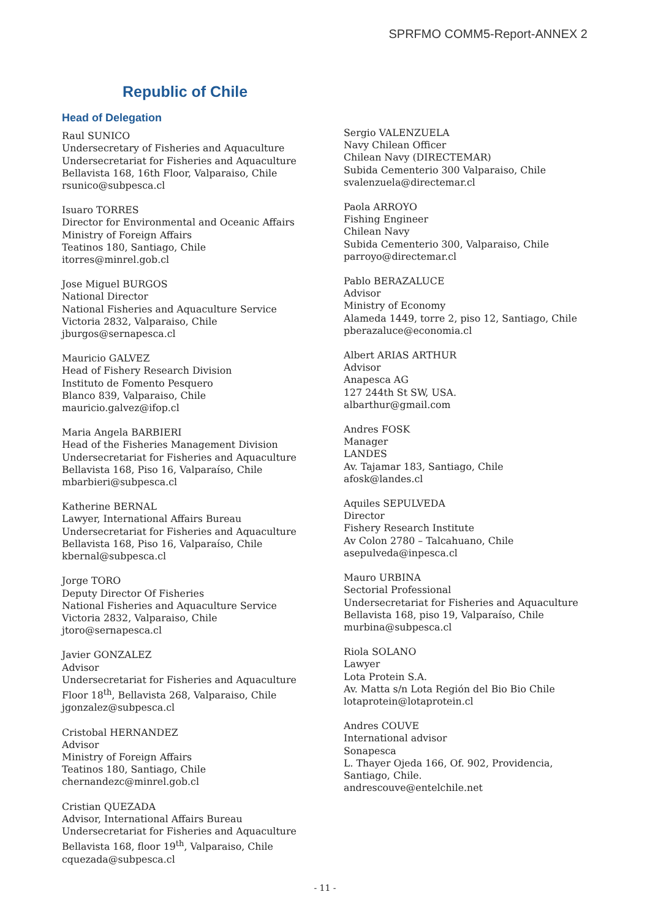SPRFMO COMM5-Report-ANNEX 2
Republic of Chile
Head of Delegation
Raul SUNICO
Undersecretary of Fisheries and Aquaculture
Undersecretariat for Fisheries and Aquaculture
Bellavista 168, 16th Floor, Valparaiso, Chile
rsunico@subpesca.cl
Isuaro TORRES
Director for Environmental and Oceanic Affairs
Ministry of Foreign Affairs
Teatinos 180, Santiago, Chile
itorres@minrel.gob.cl
Jose Miguel BURGOS
National Director
National Fisheries and Aquaculture Service
Victoria 2832, Valparaiso, Chile
jburgos@sernapesca.cl
Mauricio GALVEZ
Head of Fishery Research Division
Instituto de Fomento Pesquero
Blanco 839, Valparaiso, Chile
mauricio.galvez@ifop.cl
Maria Angela BARBIERI
Head of the Fisheries Management Division
Undersecretariat for Fisheries and Aquaculture
Bellavista 168, Piso 16, Valparaíso, Chile
mbarbieri@subpesca.cl
Katherine BERNAL
Lawyer, International Affairs Bureau
Undersecretariat for Fisheries and Aquaculture
Bellavista 168, Piso 16, Valparaíso, Chile
kbernal@subpesca.cl
Jorge TORO
Deputy Director Of Fisheries
National Fisheries and Aquaculture Service
Victoria 2832, Valparaiso, Chile
jtoro@sernapesca.cl
Javier GONZALEZ
Advisor
Undersecretariat for Fisheries and Aquaculture
Floor 18<sup>th</sup>, Bellavista 268, Valparaiso, Chile
jgonzalez@subpesca.cl
Cristobal HERNANDEZ
Advisor
Ministry of Foreign Affairs
Teatinos 180, Santiago, Chile
chernandezc@minrel.gob.cl
Cristian QUEZADA
Advisor, International Affairs Bureau
Undersecretariat for Fisheries and Aquaculture
Bellavista 168, floor 19<sup>th</sup>, Valparaiso, Chile
cquezada@subpesca.cl
Sergio VALENZUELA
Navy Chilean Officer
Chilean Navy (DIRECTEMAR)
Subida Cementerio 300 Valparaiso, Chile
svalenzuela@directemar.cl
Paola ARROYO
Fishing Engineer
Chilean Navy
Subida Cementerio 300, Valparaiso, Chile
parroyo@directemar.cl
Pablo BERAZALUCE
Advisor
Ministry of Economy
Alameda 1449, torre 2, piso 12, Santiago, Chile
pberazaluce@economia.cl
Albert ARIAS ARTHUR
Advisor
Anapesca AG
127 244th St SW, USA.
albarthur@gmail.com
Andres FOSK
Manager
LANDES
Av. Tajamar 183, Santiago, Chile
afosk@landes.cl
Aquiles SEPULVEDA
Director
Fishery Research Institute
Av Colon 2780 – Talcahuano, Chile
asepulveda@inpesca.cl
Mauro URBINA
Sectorial Professional
Undersecretariat for Fisheries and Aquaculture
Bellavista 168, piso 19, Valparaíso, Chile
murbina@subpesca.cl
Riola SOLANO
Lawyer
Lota Protein S.A.
Av. Matta s/n Lota Región del Bio Bio Chile
lotaprotein@lotaprotein.cl
Andres COUVE
International advisor
Sonapesca
L. Thayer Ojeda 166, Of. 902, Providencia,
Santiago, Chile.
andrescouve@entelchile.net
- 11 -